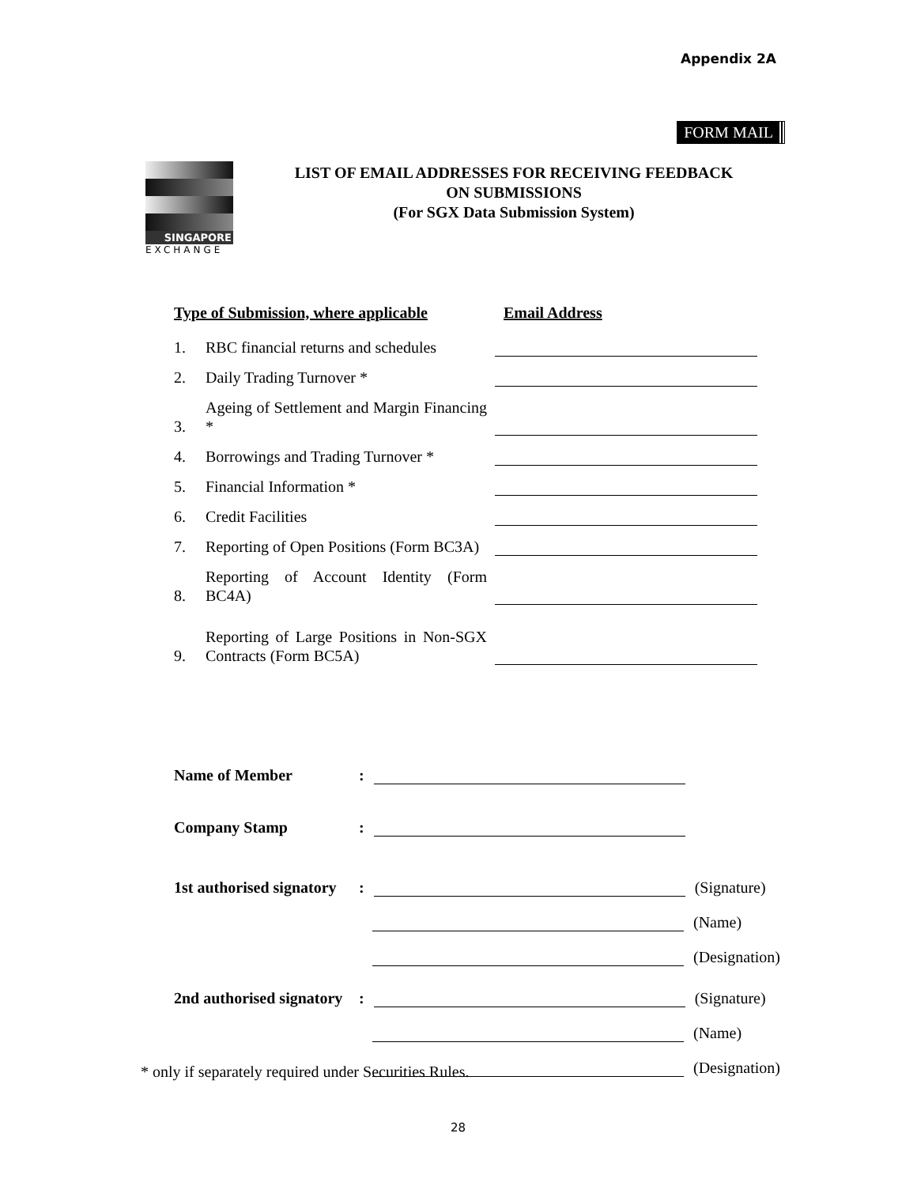Appendix 2A
FORM MAIL
SINGAPORE
EXCHANGE
LIST OF EMAIL ADDRESSES FOR RECEIVING FEEDBACK
ON SUBMISSIONS
(For SGX Data Submission System)
Type of Submission, where applicable Email Address
1. RBC financial returns and schedules
2. Daily Trading Turnover *
3. Ageing of Settlement and Margin Financing *
4. Borrowings and Trading Turnover *
5. Financial Information *
6. Credit Facilities
7. Reporting of Open Positions (Form BC3A)
8. Reporting of Account Identity (Form BC4A)
9. Reporting of Large Positions in Non-SGX Contracts (Form BC5A)
Name of Member:
Company Stamp:
1st authorised signatory: (Signature)
(Name)
(Designation)
2nd authorised signatory: (Signature)
(Name)
(Designation)
* only if separately required under Securities Rules.
28